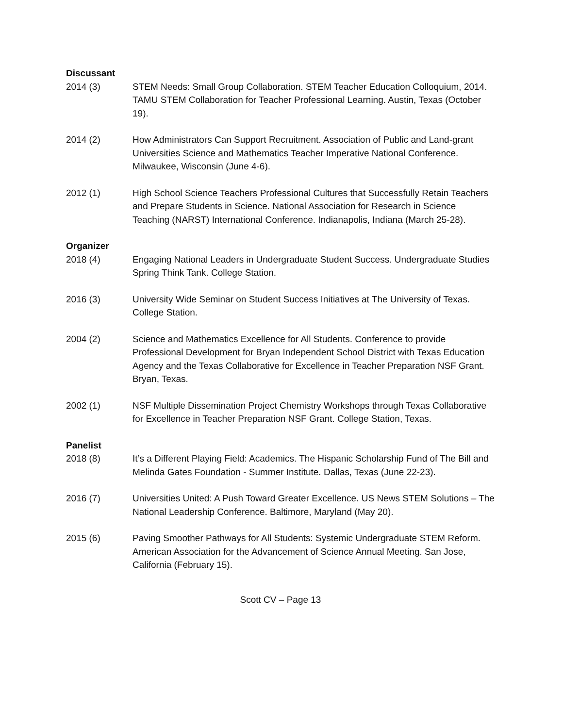Discussant
2014 (3) STEM Needs: Small Group Collaboration. STEM Teacher Education Colloquium, 2014. TAMU STEM Collaboration for Teacher Professional Learning. Austin, Texas (October 19).
2014 (2) How Administrators Can Support Recruitment. Association of Public and Land-grant Universities Science and Mathematics Teacher Imperative National Conference. Milwaukee, Wisconsin (June 4-6).
2012 (1) High School Science Teachers Professional Cultures that Successfully Retain Teachers and Prepare Students in Science. National Association for Research in Science Teaching (NARST) International Conference. Indianapolis, Indiana (March 25-28).
Organizer
2018 (4) Engaging National Leaders in Undergraduate Student Success. Undergraduate Studies Spring Think Tank. College Station.
2016 (3) University Wide Seminar on Student Success Initiatives at The University of Texas. College Station.
2004 (2) Science and Mathematics Excellence for All Students. Conference to provide Professional Development for Bryan Independent School District with Texas Education Agency and the Texas Collaborative for Excellence in Teacher Preparation NSF Grant. Bryan, Texas.
2002 (1) NSF Multiple Dissemination Project Chemistry Workshops through Texas Collaborative for Excellence in Teacher Preparation NSF Grant. College Station, Texas.
Panelist
2018 (8) It’s a Different Playing Field: Academics. The Hispanic Scholarship Fund of The Bill and Melinda Gates Foundation - Summer Institute. Dallas, Texas (June 22-23).
2016 (7) Universities United: A Push Toward Greater Excellence. US News STEM Solutions – The National Leadership Conference. Baltimore, Maryland (May 20).
2015 (6) Paving Smoother Pathways for All Students: Systemic Undergraduate STEM Reform. American Association for the Advancement of Science Annual Meeting. San Jose, California (February 15).
Scott CV – Page 13